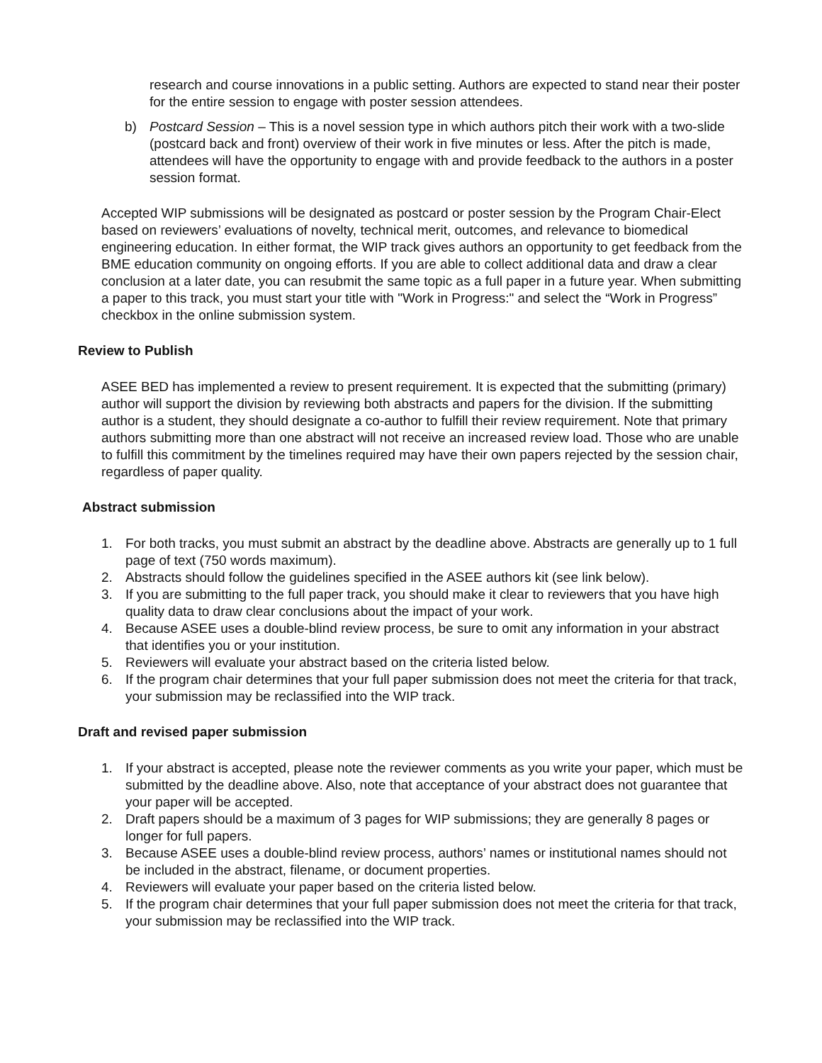research and course innovations in a public setting. Authors are expected to stand near their poster for the entire session to engage with poster session attendees.
b) Postcard Session – This is a novel session type in which authors pitch their work with a two-slide (postcard back and front) overview of their work in five minutes or less. After the pitch is made, attendees will have the opportunity to engage with and provide feedback to the authors in a poster session format.
Accepted WIP submissions will be designated as postcard or poster session by the Program Chair-Elect based on reviewers’ evaluations of novelty, technical merit, outcomes, and relevance to biomedical engineering education. In either format, the WIP track gives authors an opportunity to get feedback from the BME education community on ongoing efforts. If you are able to collect additional data and draw a clear conclusion at a later date, you can resubmit the same topic as a full paper in a future year. When submitting a paper to this track, you must start your title with "Work in Progress:" and select the “Work in Progress” checkbox in the online submission system.
Review to Publish
ASEE BED has implemented a review to present requirement. It is expected that the submitting (primary) author will support the division by reviewing both abstracts and papers for the division. If the submitting author is a student, they should designate a co-author to fulfill their review requirement. Note that primary authors submitting more than one abstract will not receive an increased review load. Those who are unable to fulfill this commitment by the timelines required may have their own papers rejected by the session chair, regardless of paper quality.
Abstract submission
1. For both tracks, you must submit an abstract by the deadline above. Abstracts are generally up to 1 full page of text (750 words maximum).
2. Abstracts should follow the guidelines specified in the ASEE authors kit (see link below).
3. If you are submitting to the full paper track, you should make it clear to reviewers that you have high quality data to draw clear conclusions about the impact of your work.
4. Because ASEE uses a double-blind review process, be sure to omit any information in your abstract that identifies you or your institution.
5. Reviewers will evaluate your abstract based on the criteria listed below.
6. If the program chair determines that your full paper submission does not meet the criteria for that track, your submission may be reclassified into the WIP track.
Draft and revised paper submission
1. If your abstract is accepted, please note the reviewer comments as you write your paper, which must be submitted by the deadline above. Also, note that acceptance of your abstract does not guarantee that your paper will be accepted.
2. Draft papers should be a maximum of 3 pages for WIP submissions; they are generally 8 pages or longer for full papers.
3. Because ASEE uses a double-blind review process, authors’ names or institutional names should not be included in the abstract, filename, or document properties.
4. Reviewers will evaluate your paper based on the criteria listed below.
5. If the program chair determines that your full paper submission does not meet the criteria for that track, your submission may be reclassified into the WIP track.